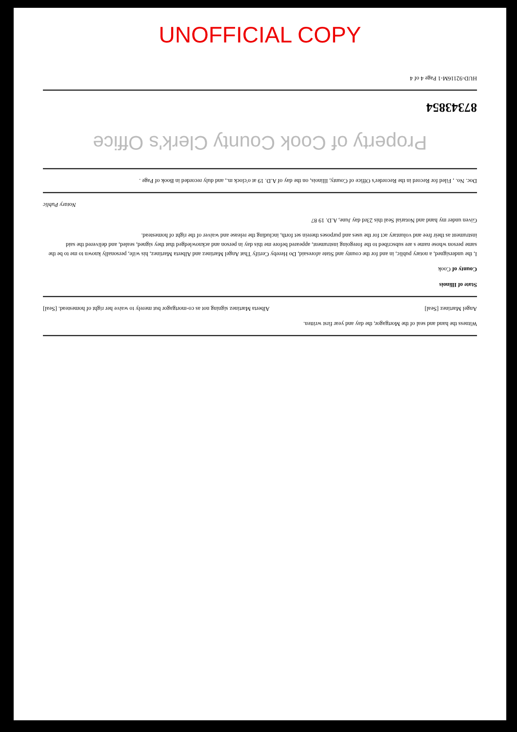UNOFFICIAL COPY
Witness the hand and seal of the Mortgagor, the day and year first written.
Angel Martinez [Seal] Alberta Martinez signing not as co-mortgagor but merely to waive her right of homestead. [Seal]
State of Illinois
County of Cook
I, the undersigned, a notary public, in and for the county and State aforesaid, Do Hereby Certify That Angel Martinez and Alberta Martinez, his wife, personally known to me to be the same person whose name s are subscribed to the foregoing instrument, appeared before me this day in person and acknowledged that they signed, sealed, and delivered the said instrument as their free and voluntary act for the uses and purposes therein set forth, including the release and waiver of the right of homestead.
Given under my hand and Notarial Seal this 23rd day June, A.D. 19 87
Notary Public
Doc. No. , Filed for Record in the Recorder's Office of County, Illinois, on the day of A.D. 19 at o'clock m., and duly recorded in Book of Page .
Property of Cook County Clerk's Office
87343854
HUD-92116M-1 Page 4 of 4